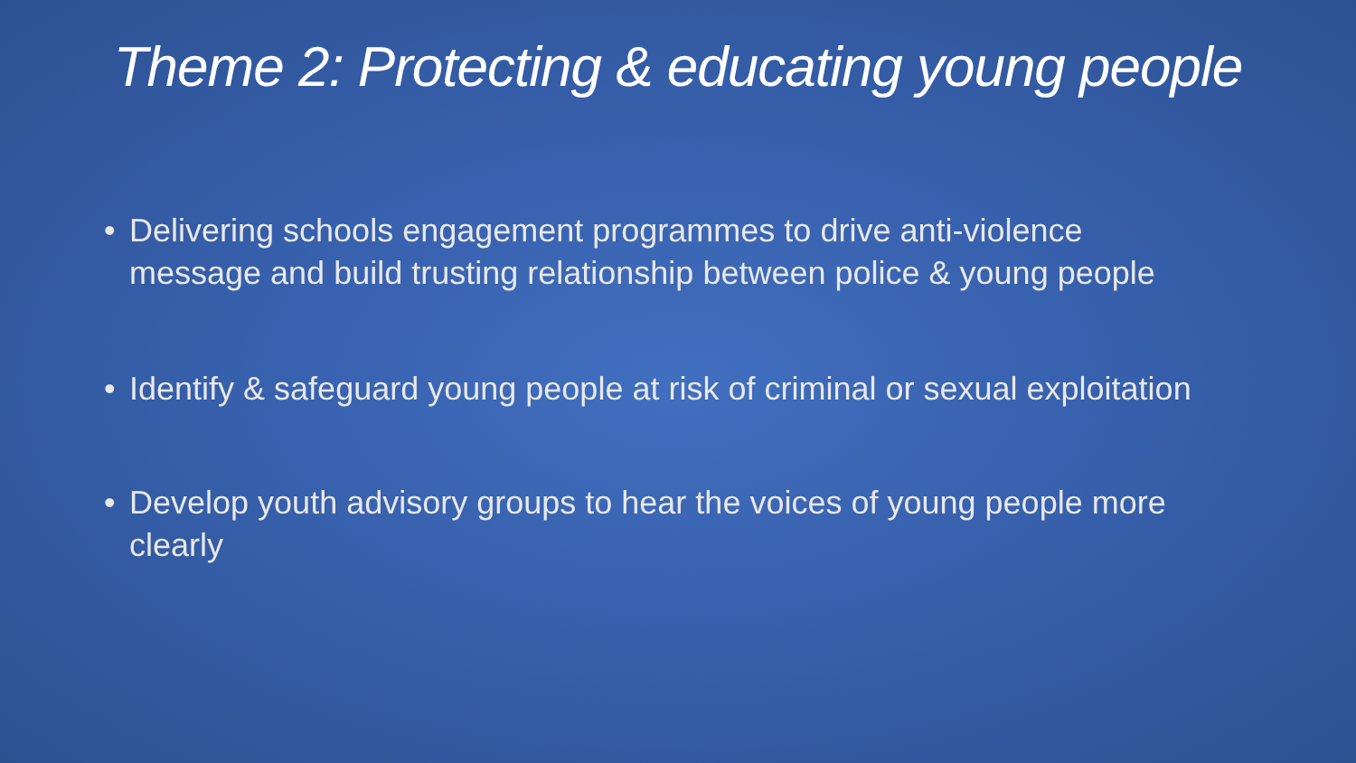Theme 2: Protecting & educating young people
• Delivering schools engagement programmes to drive anti-violence message and build trusting relationship between police & young people
• Identify & safeguard young people at risk of criminal or sexual exploitation
• Develop youth advisory groups to hear the voices of young people more clearly